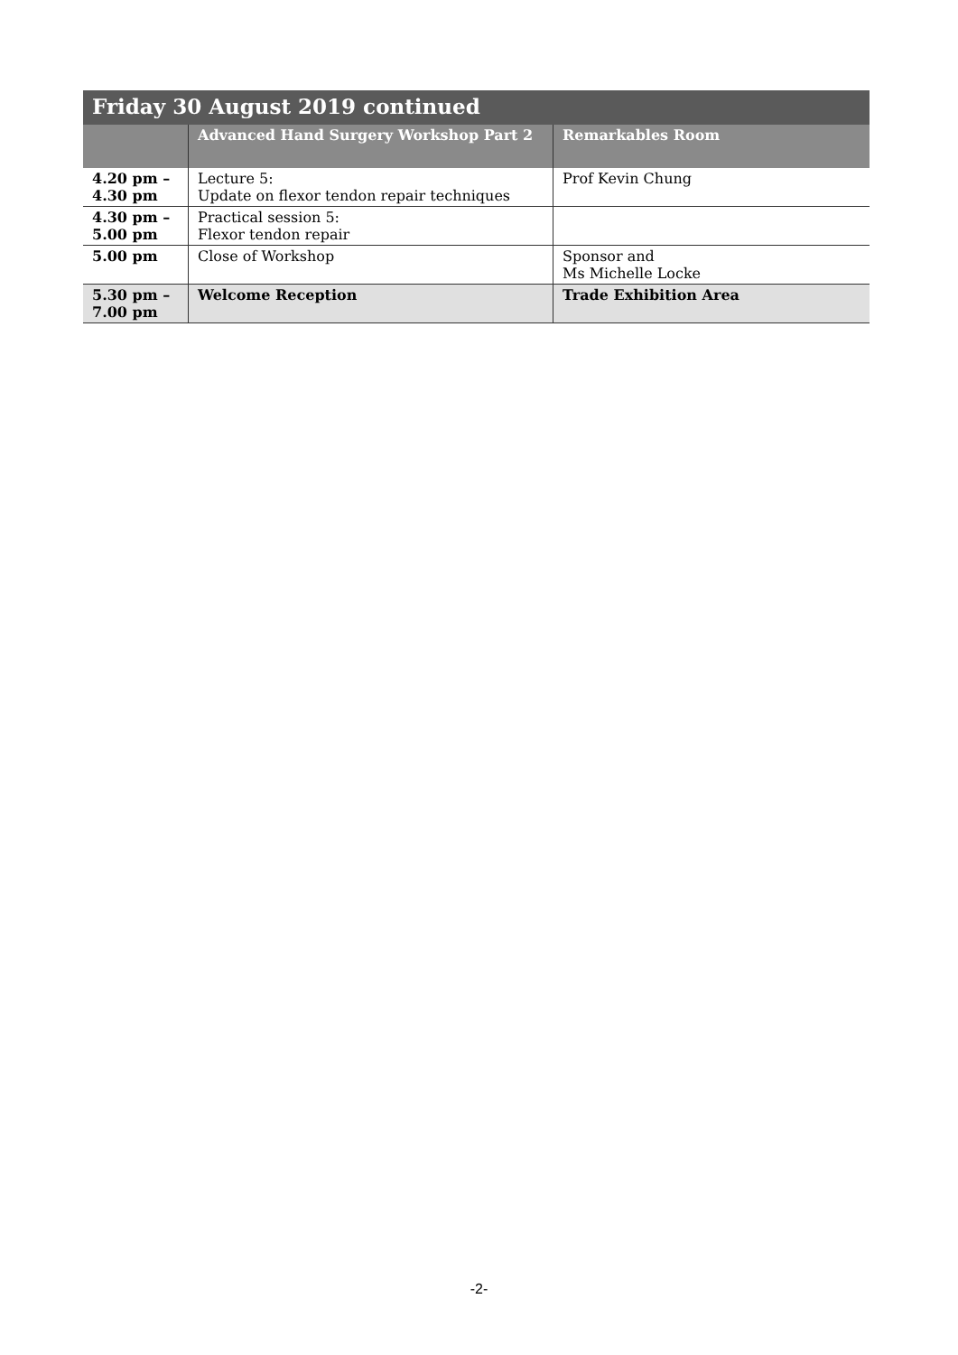| Friday 30 August 2019 continued | | |
| | Advanced Hand Surgery Workshop Part 2 | Remarkables Room |
| 4.20 pm – 4.30 pm | Lecture 5: Update on flexor tendon repair techniques | Prof Kevin Chung |
| 4.30 pm – 5.00 pm | Practical session 5: Flexor tendon repair | |
| 5.00 pm | Close of Workshop | Sponsor and Ms Michelle Locke |
| 5.30 pm – 7.00 pm | Welcome Reception | Trade Exhibition Area |
-2-